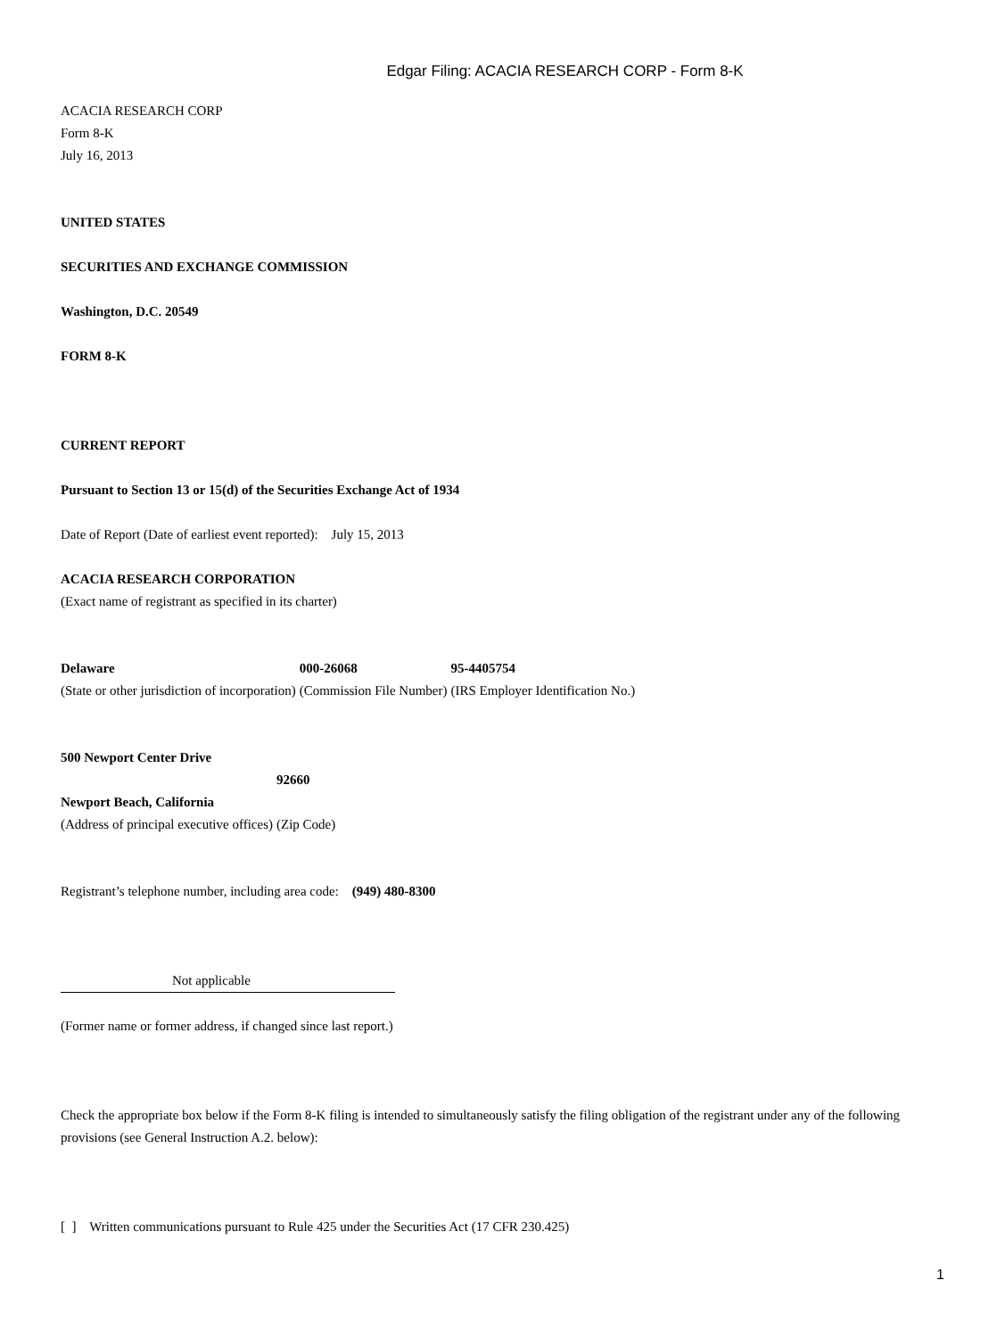Edgar Filing: ACACIA RESEARCH CORP - Form 8-K
ACACIA RESEARCH CORP
Form 8-K
July 16, 2013
UNITED STATES
SECURITIES AND EXCHANGE COMMISSION
Washington, D.C. 20549
FORM 8-K
CURRENT REPORT
Pursuant to Section 13 or 15(d) of the Securities Exchange Act of 1934
Date of Report (Date of earliest event reported): July 15, 2013
ACACIA RESEARCH CORPORATION
(Exact name of registrant as specified in its charter)
| Delaware | 000-26068 | 95-4405754 |
| (State or other jurisdiction of incorporation) | (Commission File Number) | (IRS Employer Identification No.) |
| 500 Newport Center Drive Newport Beach, California | 92660 |
| (Address of principal executive offices) | (Zip Code) |
Registrant’s telephone number, including area code: (949) 480-8300
Not applicable
(Former name or former address, if changed since last report.)
Check the appropriate box below if the Form 8-K filing is intended to simultaneously satisfy the filing obligation of the registrant under any of the following provisions (see General Instruction A.2. below):
[ ] Written communications pursuant to Rule 425 under the Securities Act (17 CFR 230.425)
1